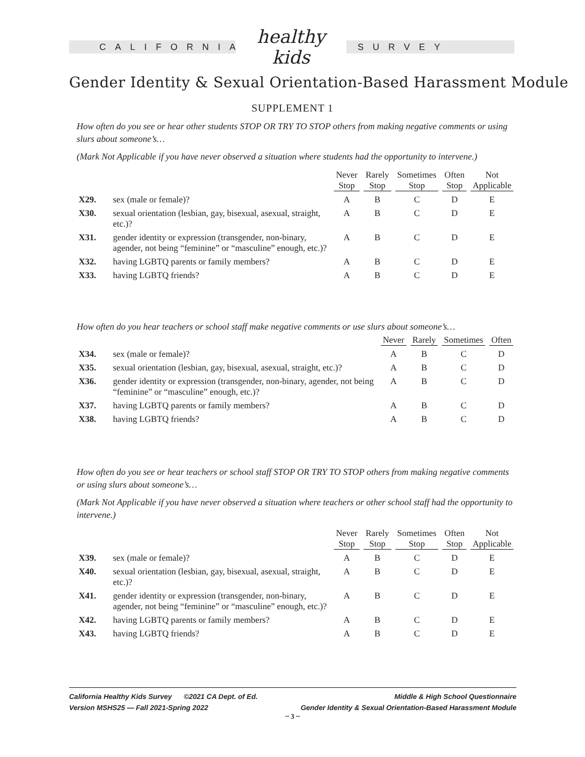CALIFORNIA
healthy kids
SURVEY
Gender Identity & Sexual Orientation-Based Harassment Module
SUPPLEMENT 1
How often do you see or hear other students STOP OR TRY TO STOP others from making negative comments or using slurs about someone’s…
(Mark Not Applicable if you have never observed a situation where students had the opportunity to intervene.)
| | | Never Stop | Rarely Stop | Sometimes Stop | Often Stop | Not Applicable |
| --- | --- | --- | --- | --- | --- | --- |
| X29. | sex (male or female)? | A | B | C | D | E |
| X30. | sexual orientation (lesbian, gay, bisexual, asexual, straight, etc.)? | A | B | C | D | E |
| X31. | gender identity or expression (transgender, non-binary, agender, not being “feminine” or “masculine” enough, etc.)? | A | B | C | D | E |
| X32. | having LGBTQ parents or family members? | A | B | C | D | E |
| X33. | having LGBTQ friends? | A | B | C | D | E |
How often do you hear teachers or school staff make negative comments or use slurs about someone’s…
| | | Never | Rarely | Sometimes | Often |
| --- | --- | --- | --- | --- | --- |
| X34. | sex (male or female)? | A | B | C | D |
| X35. | sexual orientation (lesbian, gay, bisexual, asexual, straight, etc.)? | A | B | C | D |
| X36. | gender identity or expression (transgender, non-binary, agender, not being “feminine” or “masculine” enough, etc.)? | A | B | C | D |
| X37. | having LGBTQ parents or family members? | A | B | C | D |
| X38. | having LGBTQ friends? | A | B | C | D |
How often do you see or hear teachers or school staff STOP OR TRY TO STOP others from making negative comments or using slurs about someone’s…
(Mark Not Applicable if you have never observed a situation where teachers or other school staff had the opportunity to intervene.)
| | | Never Stop | Rarely Stop | Sometimes Stop | Often Stop | Not Applicable |
| --- | --- | --- | --- | --- | --- | --- |
| X39. | sex (male or female)? | A | B | C | D | E |
| X40. | sexual orientation (lesbian, gay, bisexual, asexual, straight, etc.)? | A | B | C | D | E |
| X41. | gender identity or expression (transgender, non-binary, agender, not being “feminine” or “masculine” enough, etc.)? | A | B | C | D | E |
| X42. | having LGBTQ parents or family members? | A | B | C | D | E |
| X43. | having LGBTQ friends? | A | B | C | D | E |
California Healthy Kids Survey ©2021 CA Dept. of Ed.
Version MSHS25 — Fall 2021-Spring 2022
Middle & High School Questionnaire
Gender Identity & Sexual Orientation-Based Harassment Module
~ 3 ~